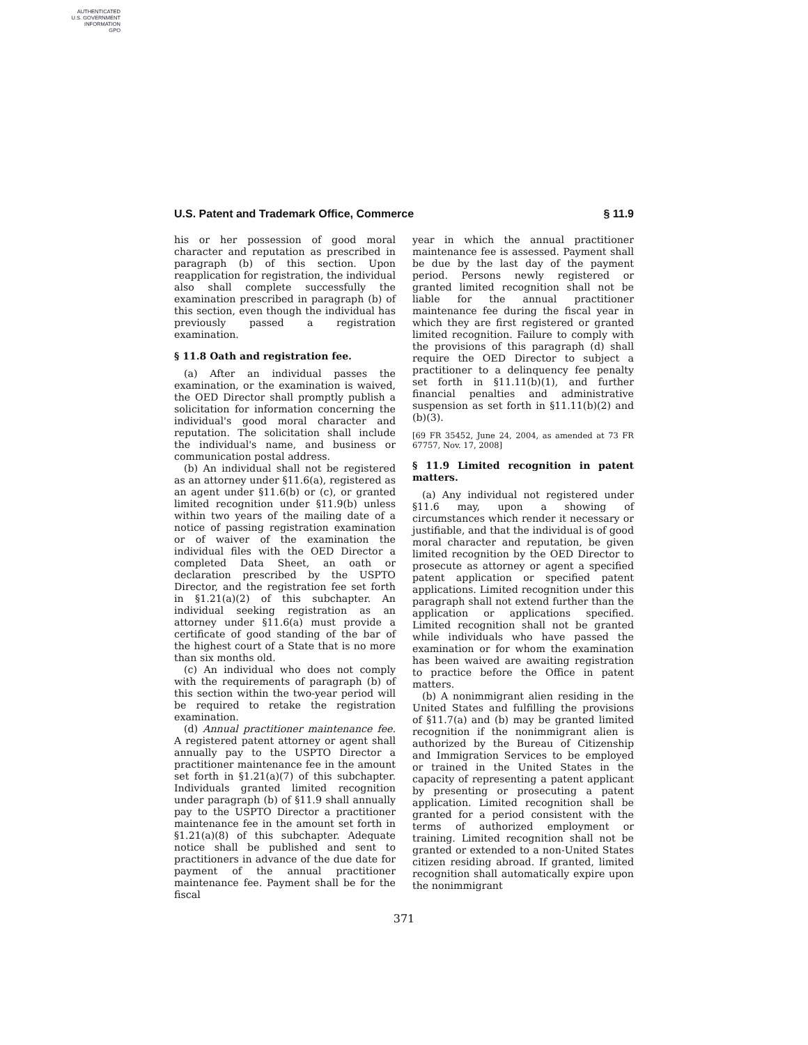AUTHENTICATED
U.S. GOVERNMENT
INFORMATION
GPO
U.S. Patent and Trademark Office, Commerce § 11.9
his or her possession of good moral character and reputation as prescribed in paragraph (b) of this section. Upon reapplication for registration, the individual also shall complete successfully the examination prescribed in paragraph (b) of this section, even though the individual has previously passed a registration examination.
§ 11.8 Oath and registration fee.
(a) After an individual passes the examination, or the examination is waived, the OED Director shall promptly publish a solicitation for information concerning the individual's good moral character and reputation. The solicitation shall include the individual's name, and business or communication postal address.
(b) An individual shall not be registered as an attorney under §11.6(a), registered as an agent under §11.6(b) or (c), or granted limited recognition under §11.9(b) unless within two years of the mailing date of a notice of passing registration examination or of waiver of the examination the individual files with the OED Director a completed Data Sheet, an oath or declaration prescribed by the USPTO Director, and the registration fee set forth in §1.21(a)(2) of this subchapter. An individual seeking registration as an attorney under §11.6(a) must provide a certificate of good standing of the bar of the highest court of a State that is no more than six months old.
(c) An individual who does not comply with the requirements of paragraph (b) of this section within the two-year period will be required to retake the registration examination.
(d) Annual practitioner maintenance fee. A registered patent attorney or agent shall annually pay to the USPTO Director a practitioner maintenance fee in the amount set forth in §1.21(a)(7) of this subchapter. Individuals granted limited recognition under paragraph (b) of §11.9 shall annually pay to the USPTO Director a practitioner maintenance fee in the amount set forth in §1.21(a)(8) of this subchapter. Adequate notice shall be published and sent to practitioners in advance of the due date for payment of the annual practitioner maintenance fee. Payment shall be for the fiscal
year in which the annual practitioner maintenance fee is assessed. Payment shall be due by the last day of the payment period. Persons newly registered or granted limited recognition shall not be liable for the annual practitioner maintenance fee during the fiscal year in which they are first registered or granted limited recognition. Failure to comply with the provisions of this paragraph (d) shall require the OED Director to subject a practitioner to a delinquency fee penalty set forth in §11.11(b)(1), and further financial penalties and administrative suspension as set forth in §11.11(b)(2) and (b)(3).
[69 FR 35452, June 24, 2004, as amended at 73 FR 67757, Nov. 17, 2008]
§ 11.9 Limited recognition in patent matters.
(a) Any individual not registered under §11.6 may, upon a showing of circumstances which render it necessary or justifiable, and that the individual is of good moral character and reputation, be given limited recognition by the OED Director to prosecute as attorney or agent a specified patent application or specified patent applications. Limited recognition under this paragraph shall not extend further than the application or applications specified. Limited recognition shall not be granted while individuals who have passed the examination or for whom the examination has been waived are awaiting registration to practice before the Office in patent matters.
(b) A nonimmigrant alien residing in the United States and fulfilling the provisions of §11.7(a) and (b) may be granted limited recognition if the nonimmigrant alien is authorized by the Bureau of Citizenship and Immigration Services to be employed or trained in the United States in the capacity of representing a patent applicant by presenting or prosecuting a patent application. Limited recognition shall be granted for a period consistent with the terms of authorized employment or training. Limited recognition shall not be granted or extended to a non-United States citizen residing abroad. If granted, limited recognition shall automatically expire upon the nonimmigrant
371